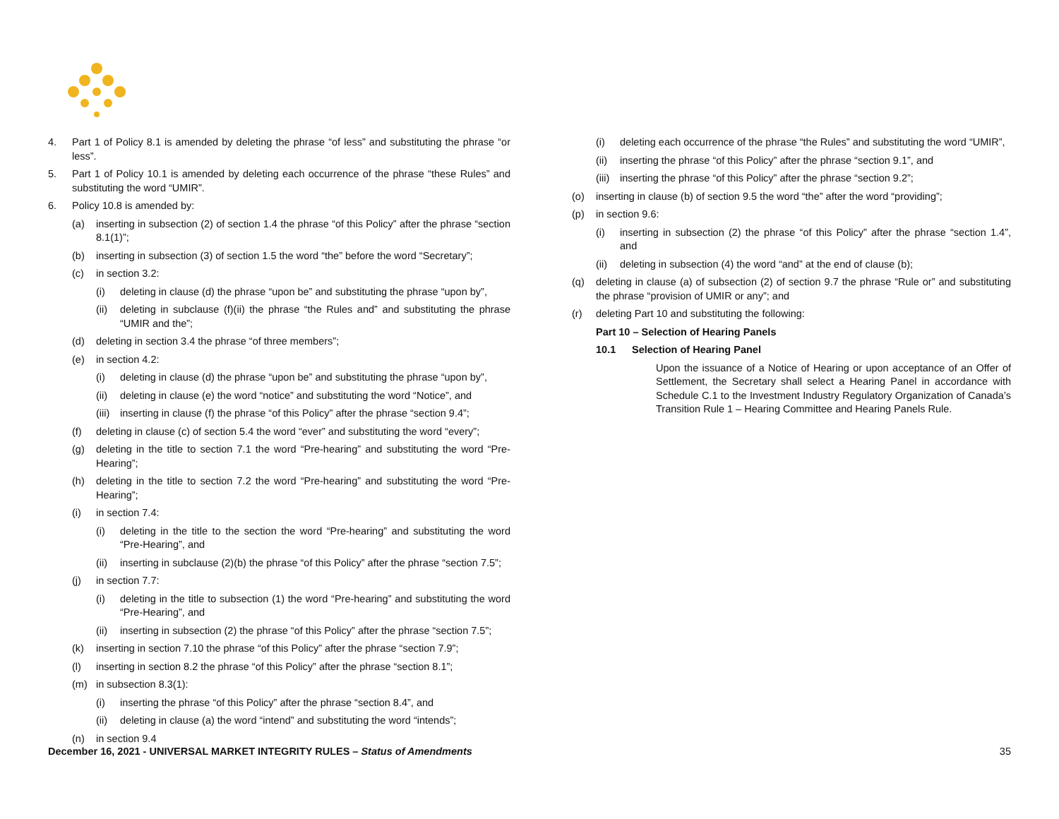4. Part 1 of Policy 8.1 is amended by deleting the phrase “of less” and substituting the phrase “or less”.
5. Part 1 of Policy 10.1 is amended by deleting each occurrence of the phrase “these Rules” and substituting the word “UMIR”.
6. Policy 10.8 is amended by:
(a) inserting in subsection (2) of section 1.4 the phrase “of this Policy” after the phrase “section 8.1(1)”;
(b) inserting in subsection (3) of section 1.5 the word “the” before the word “Secretary”;
(c) in section 3.2:
(i) deleting in clause (d) the phrase “upon be” and substituting the phrase “upon by”,
(ii) deleting in subclause (f)(ii) the phrase “the Rules and” and substituting the phrase “UMIR and the”;
(d) deleting in section 3.4 the phrase “of three members”;
(e) in section 4.2:
(i) deleting in clause (d) the phrase “upon be” and substituting the phrase “upon by”,
(ii) deleting in clause (e) the word “notice” and substituting the word “Notice”, and
(iii) inserting in clause (f) the phrase “of this Policy” after the phrase “section 9.4”;
(f) deleting in clause (c) of section 5.4 the word “ever” and substituting the word “every”;
(g) deleting in the title to section 7.1 the word “Pre-hearing” and substituting the word “Pre-Hearing”;
(h) deleting in the title to section 7.2 the word “Pre-hearing” and substituting the word “Pre-Hearing”;
(i) in section 7.4:
(i) deleting in the title to the section the word “Pre-hearing” and substituting the word “Pre-Hearing”, and
(ii) inserting in subclause (2)(b) the phrase “of this Policy” after the phrase “section 7.5”;
(j) in section 7.7:
(i) deleting in the title to subsection (1) the word “Pre-hearing” and substituting the word “Pre-Hearing”, and
(ii) inserting in subsection (2) the phrase “of this Policy” after the phrase “section 7.5”;
(k) inserting in section 7.10 the phrase “of this Policy” after the phrase “section 7.9”;
(l) inserting in section 8.2 the phrase “of this Policy” after the phrase “section 8.1”;
(m) in subsection 8.3(1):
(i) inserting the phrase “of this Policy” after the phrase “section 8.4”, and
(ii) deleting in clause (a) the word “intend” and substituting the word “intends”;
(n) in section 9.4
(i) deleting each occurrence of the phrase “the Rules” and substituting the word “UMIR”,
(ii) inserting the phrase “of this Policy” after the phrase “section 9.1”, and
(iii) inserting the phrase “of this Policy” after the phrase “section 9.2”;
(o) inserting in clause (b) of section 9.5 the word “the” after the word “providing”;
(p) in section 9.6:
(i) inserting in subsection (2) the phrase “of this Policy” after the phrase “section 1.4”, and
(ii) deleting in subsection (4) the word “and” at the end of clause (b);
(q) deleting in clause (a) of subsection (2) of section 9.7 the phrase “Rule or” and substituting the phrase “provision of UMIR or any”; and
(r) deleting Part 10 and substituting the following:
Part 10 – Selection of Hearing Panels
10.1 Selection of Hearing Panel
Upon the issuance of a Notice of Hearing or upon acceptance of an Offer of Settlement, the Secretary shall select a Hearing Panel in accordance with Schedule C.1 to the Investment Industry Regulatory Organization of Canada’s Transition Rule 1 – Hearing Committee and Hearing Panels Rule.
December 16, 2021 - UNIVERSAL MARKET INTEGRITY RULES – Status of Amendments 35